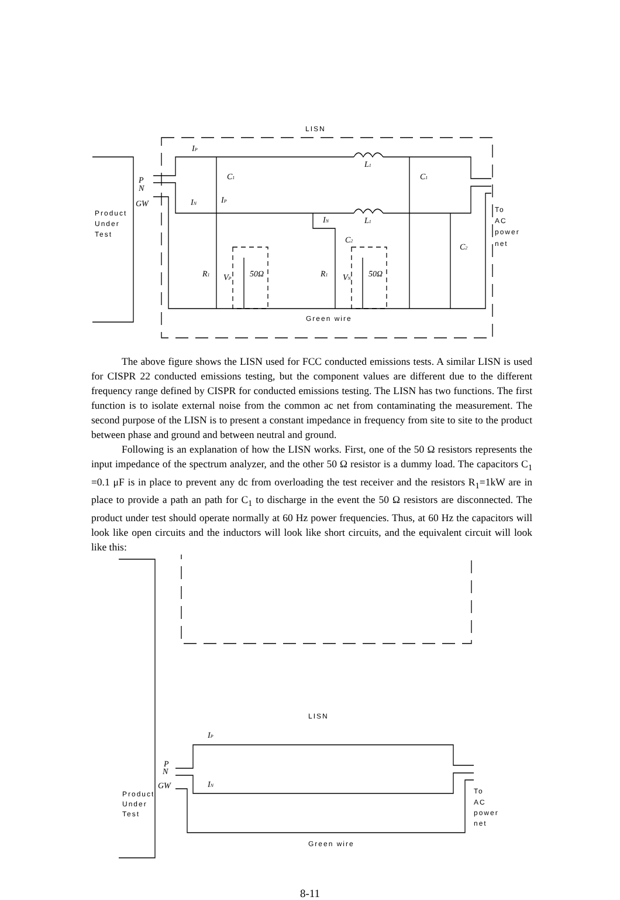LISN
Product
Under
Test
To
AC
power
net
Green wire
IP
C1
C1
L1
L1
P
N
GW
IN
IP
IN
C2
C2
R1
VP
50Ω
R1
VN
50Ω
The above figure shows the LISN used for FCC conducted emissions tests. A similar LISN is used for CISPR 22 conducted emissions testing, but the component values are different due to the different frequency range defined by CISPR for conducted emissions testing. The LISN has two functions. The first function is to isolate external noise from the common ac net from contaminating the measurement. The second purpose of the LISN is to present a constant impedance in frequency from site to site to the product between phase and ground and between neutral and ground.
Following is an explanation of how the LISN works. First, one of the 50 Ω resistors represents the input impedance of the spectrum analyzer, and the other 50 Ω resistor is a dummy load. The capacitors C<sub>1</sub> =0.1 μF is in place to prevent any dc from overloading the test receiver and the resistors R<sub>1</sub>=1kW are in place to provide a path an path for C<sub>1</sub> to discharge in the event the 50 Ω resistors are disconnected. The product under test should operate normally at 60 Hz power frequencies. Thus, at 60 Hz the capacitors will look like open circuits and the inductors will look like short circuits, and the equivalent circuit will look like this:
LISN
Product
Under
Test
To
AC
power
net
Green wire
IP
IN
P
N
GW
8-11